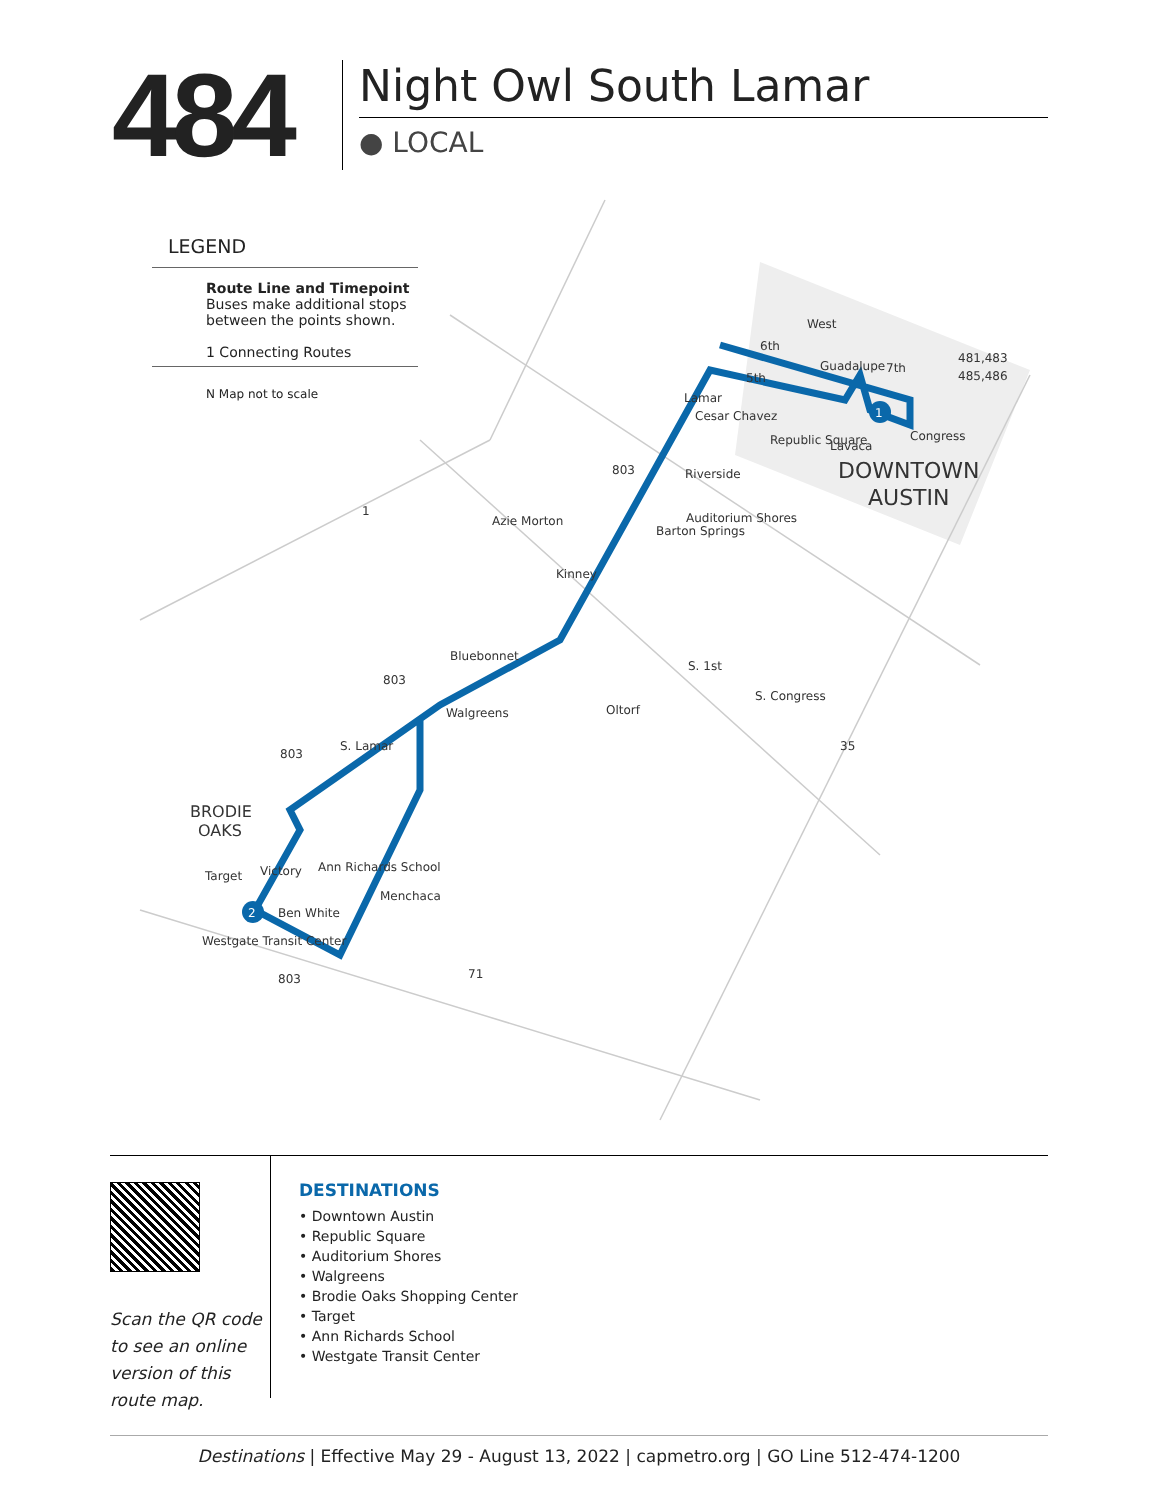484
Night Owl South Lamar
● LOCAL
1
2
481,483
485,486
DOWNTOWN
AUSTIN
BRODIE
OAKS
803
803
803
803
Walgreens
Auditorium Shores
Republic Square
Target
Ann Richards School
Westgate Transit Center
6th
5th
7th
Cesar Chavez
Riverside
Barton Springs
Oltorf
S. Lamar
Ben White
Lamar
Lavaca
Congress
Victory
Menchaca
West
Guadalupe
Azie Morton
Kinney
Bluebonnet
S. 1st
S. Congress
35
71
1
LEGEND
Route Line and Timepoint
Buses make additional stops between the points shown.
1 Connecting Routes
N Map not to scale
Scan the QR code to see an online version of this route map.
DESTINATIONS
• Downtown Austin
• Republic Square
• Auditorium Shores
• Walgreens
• Brodie Oaks Shopping Center
• Target
• Ann Richards School
• Westgate Transit Center
Destinations | Effective May 29 - August 13, 2022 | capmetro.org | GO Line 512-474-1200